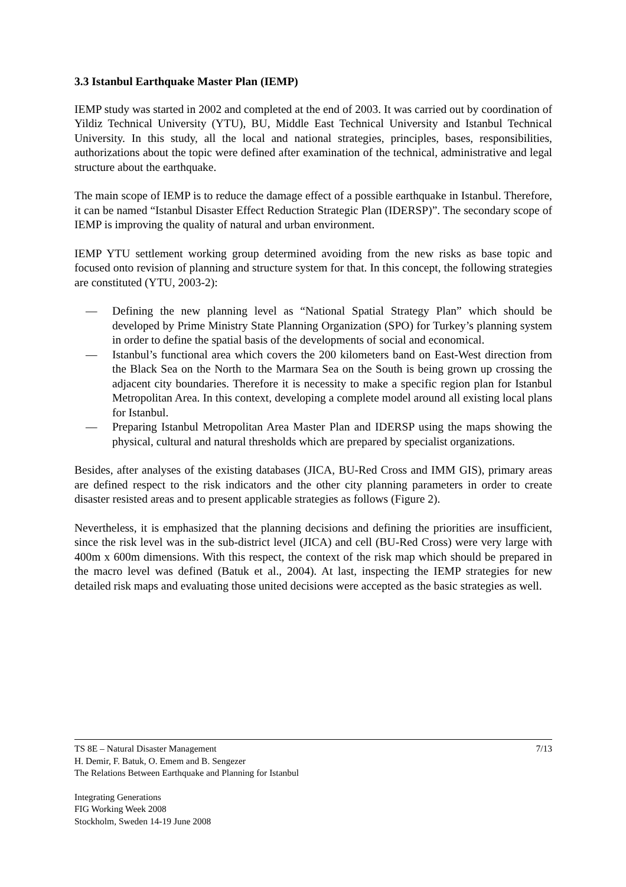3.3 Istanbul Earthquake Master Plan (IEMP)
IEMP study was started in 2002 and completed at the end of 2003. It was carried out by coordination of Yildiz Technical University (YTU), BU, Middle East Technical University and Istanbul Technical University. In this study, all the local and national strategies, principles, bases, responsibilities, authorizations about the topic were defined after examination of the technical, administrative and legal structure about the earthquake.
The main scope of IEMP is to reduce the damage effect of a possible earthquake in Istanbul. Therefore, it can be named “Istanbul Disaster Effect Reduction Strategic Plan (IDERSP)”. The secondary scope of IEMP is improving the quality of natural and urban environment.
IEMP YTU settlement working group determined avoiding from the new risks as base topic and focused onto revision of planning and structure system for that. In this concept, the following strategies are constituted (YTU, 2003-2):
— Defining the new planning level as “National Spatial Strategy Plan” which should be developed by Prime Ministry State Planning Organization (SPO) for Turkey’s planning system in order to define the spatial basis of the developments of social and economical.
— Istanbul’s functional area which covers the 200 kilometers band on East-West direction from the Black Sea on the North to the Marmara Sea on the South is being grown up crossing the adjacent city boundaries. Therefore it is necessity to make a specific region plan for Istanbul Metropolitan Area. In this context, developing a complete model around all existing local plans for Istanbul.
— Preparing Istanbul Metropolitan Area Master Plan and IDERSP using the maps showing the physical, cultural and natural thresholds which are prepared by specialist organizations.
Besides, after analyses of the existing databases (JICA, BU-Red Cross and IMM GIS), primary areas are defined respect to the risk indicators and the other city planning parameters in order to create disaster resisted areas and to present applicable strategies as follows (Figure 2).
Nevertheless, it is emphasized that the planning decisions and defining the priorities are insufficient, since the risk level was in the sub-district level (JICA) and cell (BU-Red Cross) were very large with 400m x 600m dimensions. With this respect, the context of the risk map which should be prepared in the macro level was defined (Batuk et al., 2004). At last, inspecting the IEMP strategies for new detailed risk maps and evaluating those united decisions were accepted as the basic strategies as well.
TS 8E – Natural Disaster Management 7/13
H. Demir, F. Batuk, O. Emem and B. Sengezer
The Relations Between Earthquake and Planning for Istanbul
Integrating Generations
FIG Working Week 2008
Stockholm, Sweden 14-19 June 2008